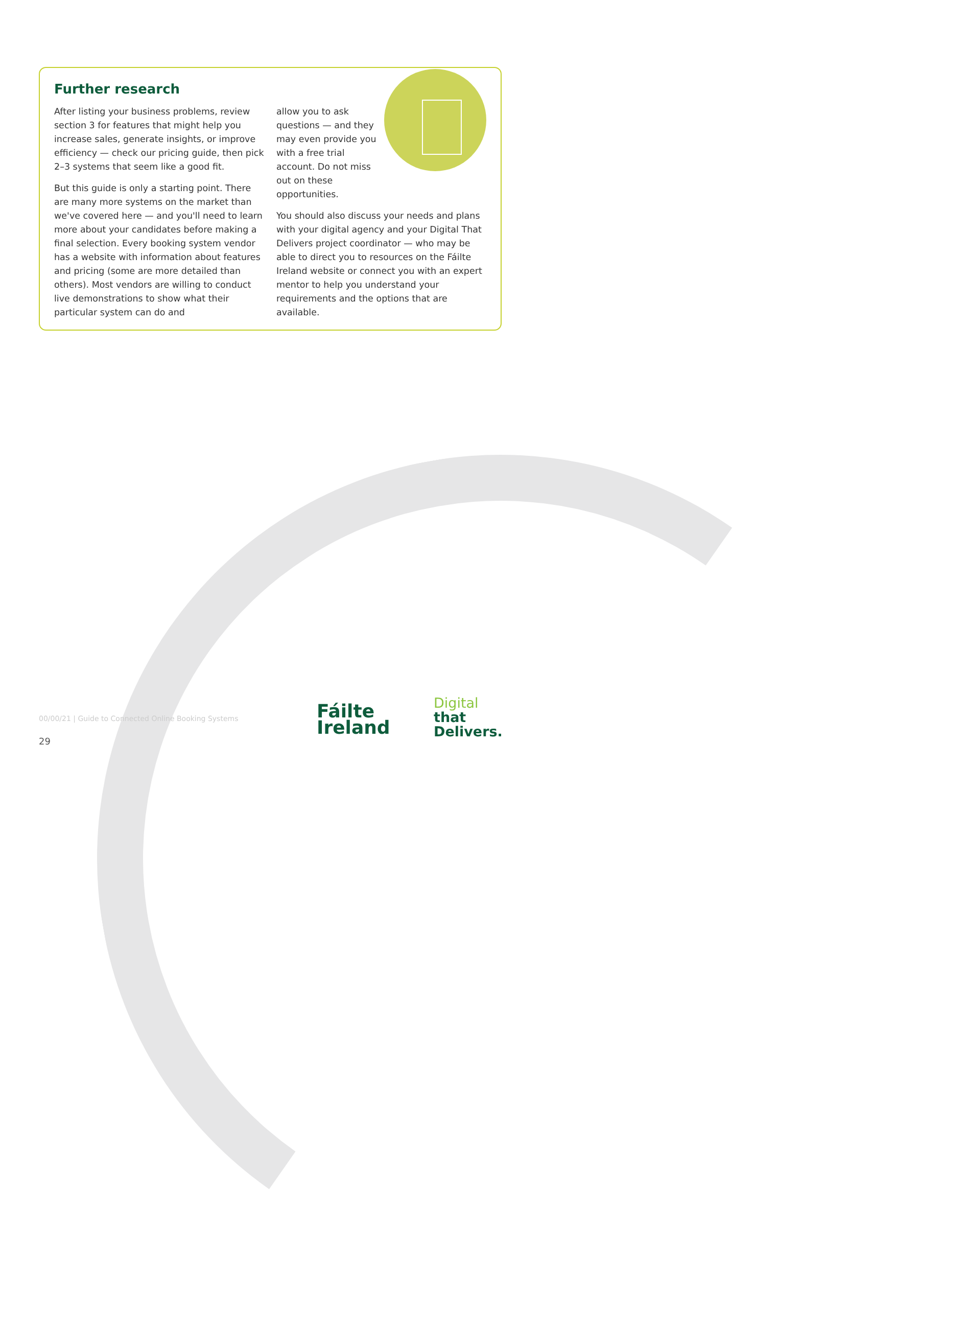Further research
After listing your business problems, review section 3 for features that might help you increase sales, generate insights, or improve efficiency — check our pricing guide, then pick 2–3 systems that seem like a good fit.
But this guide is only a starting point. There are many more systems on the market than we've covered here — and you'll need to learn more about your candidates before making a final selection. Every booking system vendor has a website with information about features and pricing (some are more detailed than others). Most vendors are willing to conduct live demonstrations to show what their particular system can do and
allow you to ask questions — and they may even provide you with a free trial account. Do not miss out on these opportunities.
You should also discuss your needs and plans with your digital agency and your Digital That Delivers project coordinator — who may be able to direct you to resources on the Fáilte Ireland website or connect you with an expert mentor to help you understand your requirements and the options that are available.
00/00/21 | Guide to Connected Online Booking Systems
29
Fáilte
Ireland
Digital
that
Delivers.